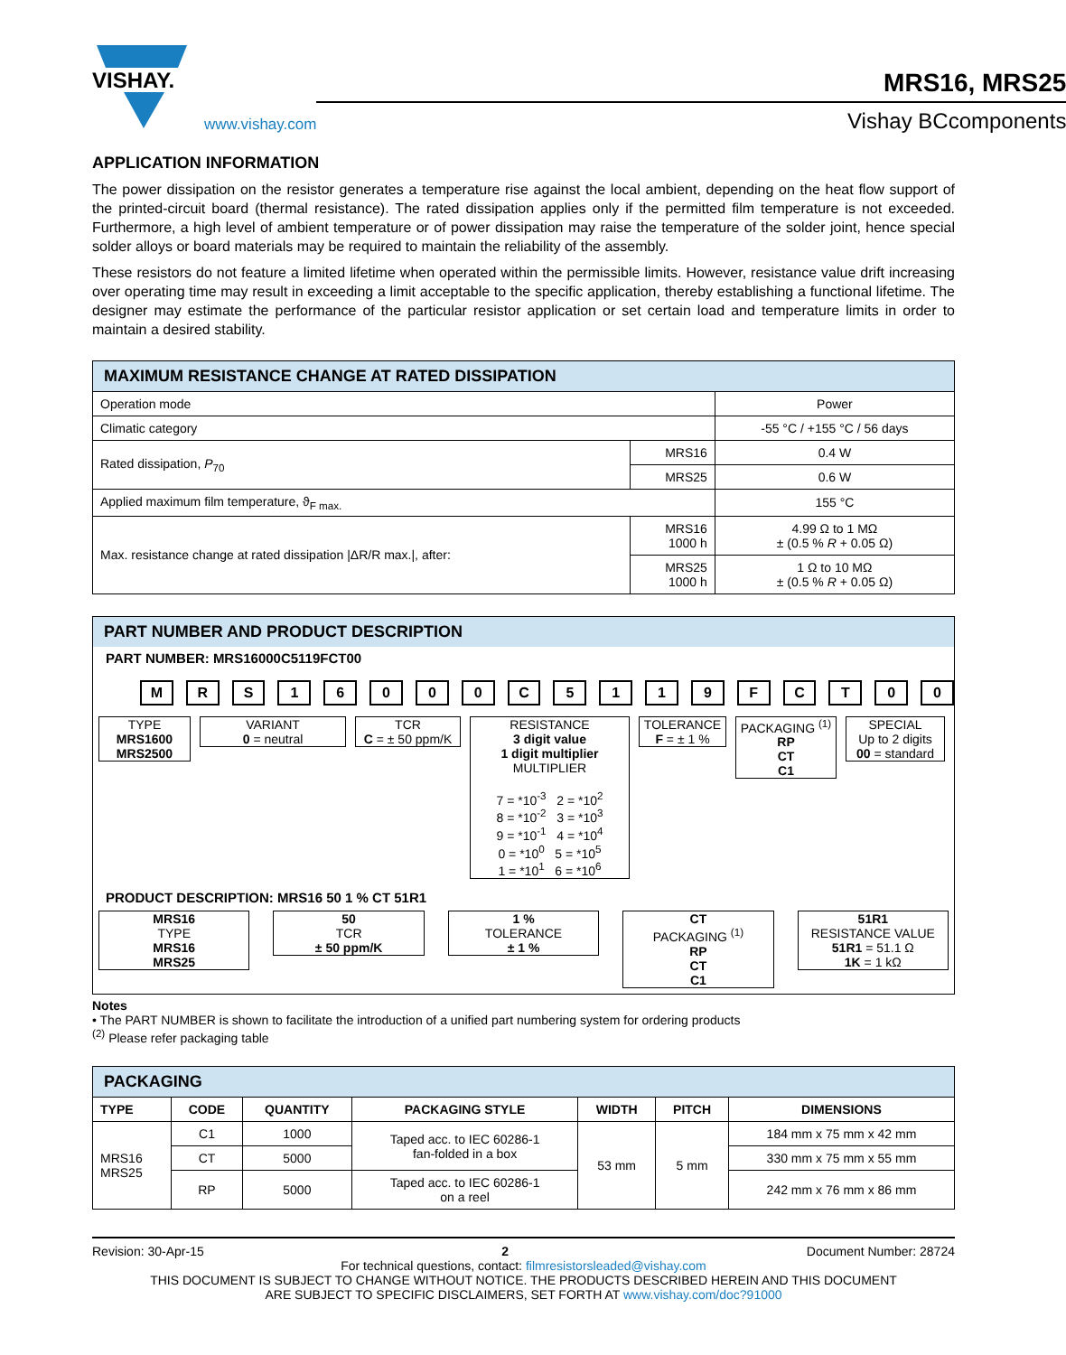VISHAY.
www.vishay.com
MRS16, MRS25
Vishay BCcomponents
APPLICATION INFORMATION
The power dissipation on the resistor generates a temperature rise against the local ambient, depending on the heat flow support of the printed-circuit board (thermal resistance). The rated dissipation applies only if the permitted film temperature is not exceeded. Furthermore, a high level of ambient temperature or of power dissipation may raise the temperature of the solder joint, hence special solder alloys or board materials may be required to maintain the reliability of the assembly.
These resistors do not feature a limited lifetime when operated within the permissible limits. However, resistance value drift increasing over operating time may result in exceeding a limit acceptable to the specific application, thereby establishing a functional lifetime. The designer may estimate the performance of the particular resistor application or set certain load and temperature limits in order to maintain a desired stability.
| MAXIMUM RESISTANCE CHANGE AT RATED DISSIPATION | | |
| --- | --- | --- |
| Operation mode | | Power |
| Climatic category | | -55 °C / +155 °C / 56 days |
| Rated dissipation, P<sub>70</sub> | MRS16 | 0.4 W |
| | MRS25 | 0.6 W |
| Applied maximum film temperature, ϑ<sub>F max.</sub> | | 155 °C |
| Max. resistance change at rated dissipation /ΔR/R max./, after: | MRS16 1000 h | 4.99 Ω to 1 MΩ ± (0.5 % R + 0.05 Ω) |
| | MRS25 1000 h | 1 Ω to 10 MΩ ± (0.5 % R + 0.05 Ω) |
PART NUMBER AND PRODUCT DESCRIPTION
PART NUMBER: MRS16000C5119FCT00
MRS 16000 C 5119 FCT 00
TYPE
MRS1600
MRS2500
VARIANT
0 = neutral
TCR
C = ± 50 ppm/K
RESISTANCE
3 digit value
1 digit multiplier
MULTIPLIER
7 = *10<sup>-3</sup> 2 = *10<sup>2</sup>
8 = *10<sup>-2</sup> 3 = *10<sup>3</sup>
9 = *10<sup>-1</sup> 4 = *10<sup>4</sup>
0 = *10<sup>0</sup> 5 = *10<sup>5</sup>
1 = *10<sup>1</sup> 6 = *10<sup>6</sup>
TOLERANCE
F = ± 1 %
PACKAGING <sup>(1)</sup>
RP
CT
C1
SPECIAL
Up to 2 digits
00 = standard
PRODUCT DESCRIPTION: MRS16 50 1 % CT 51R1
MRS16
TYPE
MRS16
MRS25
50
TCR
± 50 ppm/K
1 %
TOLERANCE
± 1 %
CT
PACKAGING <sup>(1)</sup>
RP
CT
C1
51R1
RESISTANCE VALUE
51R1 = 51.1 Ω
1K = 1 kΩ
Notes
• The PART NUMBER is shown to facilitate the introduction of a unified part numbering system for ordering products
<sup>(2)</sup> Please refer packaging table
| PACKAGING | | | | | | |
| --- | --- | --- | --- | --- | --- | --- |
| TYPE | CODE | QUANTITY | PACKAGING STYLE | WIDTH | PITCH | DIMENSIONS |
| MRS16 MRS25 | C1 | 1000 | Taped acc. to IEC 60286-1 fan-folded in a box | 53 mm | 5 mm | 184 mm x 75 mm x 42 mm |
| | CT | 5000 | | | | 330 mm x 75 mm x 55 mm |
| | RP | 5000 | Taped acc. to IEC 60286-1 on a reel | | | 242 mm x 76 mm x 86 mm |
Revision: 30-Apr-15 2 Document Number: 28724
For technical questions, contact: filmresistorsleaded@vishay.com
THIS DOCUMENT IS SUBJECT TO CHANGE WITHOUT NOTICE. THE PRODUCTS DESCRIBED HEREIN AND THIS DOCUMENT
ARE SUBJECT TO SPECIFIC DISCLAIMERS, SET FORTH AT www.vishay.com/doc?91000